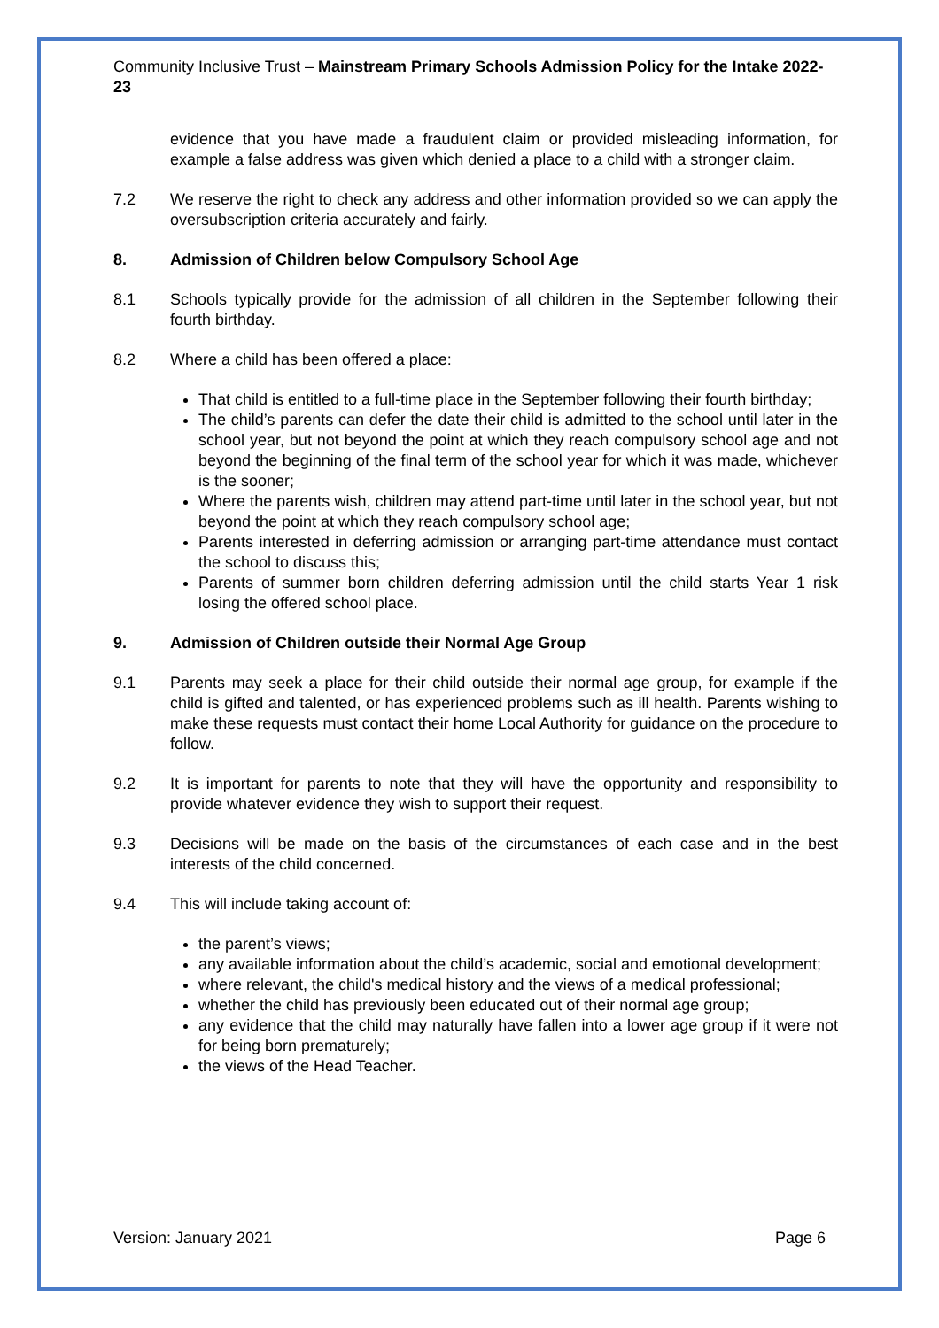Community Inclusive Trust – Mainstream Primary Schools Admission Policy for the Intake 2022-23
evidence that you have made a fraudulent claim or provided misleading information, for example a false address was given which denied a place to a child with a stronger claim.
7.2 We reserve the right to check any address and other information provided so we can apply the oversubscription criteria accurately and fairly.
8. Admission of Children below Compulsory School Age
8.1 Schools typically provide for the admission of all children in the September following their fourth birthday.
8.2 Where a child has been offered a place:
That child is entitled to a full-time place in the September following their fourth birthday;
The child’s parents can defer the date their child is admitted to the school until later in the school year, but not beyond the point at which they reach compulsory school age and not beyond the beginning of the final term of the school year for which it was made, whichever is the sooner;
Where the parents wish, children may attend part-time until later in the school year, but not beyond the point at which they reach compulsory school age;
Parents interested in deferring admission or arranging part-time attendance must contact the school to discuss this;
Parents of summer born children deferring admission until the child starts Year 1 risk losing the offered school place.
9. Admission of Children outside their Normal Age Group
9.1 Parents may seek a place for their child outside their normal age group, for example if the child is gifted and talented, or has experienced problems such as ill health. Parents wishing to make these requests must contact their home Local Authority for guidance on the procedure to follow.
9.2 It is important for parents to note that they will have the opportunity and responsibility to provide whatever evidence they wish to support their request.
9.3 Decisions will be made on the basis of the circumstances of each case and in the best interests of the child concerned.
9.4 This will include taking account of:
the parent’s views;
any available information about the child’s academic, social and emotional development;
where relevant, the child's medical history and the views of a medical professional;
whether the child has previously been educated out of their normal age group;
any evidence that the child may naturally have fallen into a lower age group if it were not for being born prematurely;
the views of the Head Teacher.
Version: January 2021 Page 6